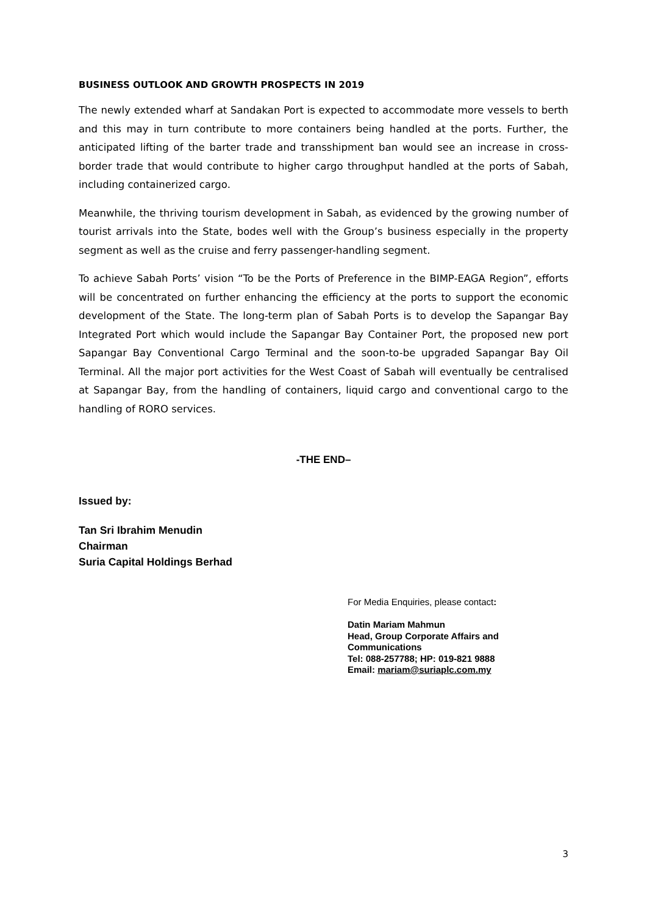BUSINESS OUTLOOK AND GROWTH PROSPECTS IN 2019
The newly extended wharf at Sandakan Port is expected to accommodate more vessels to berth and this may in turn contribute to more containers being handled at the ports. Further, the anticipated lifting of the barter trade and transshipment ban would see an increase in cross-border trade that would contribute to higher cargo throughput handled at the ports of Sabah, including containerized cargo.
Meanwhile, the thriving tourism development in Sabah, as evidenced by the growing number of tourist arrivals into the State, bodes well with the Group’s business especially in the property segment as well as the cruise and ferry passenger-handling segment.
To achieve Sabah Ports’ vision “To be the Ports of Preference in the BIMP-EAGA Region”, efforts will be concentrated on further enhancing the efficiency at the ports to support the economic development of the State. The long-term plan of Sabah Ports is to develop the Sapangar Bay Integrated Port which would include the Sapangar Bay Container Port, the proposed new port Sapangar Bay Conventional Cargo Terminal and the soon-to-be upgraded Sapangar Bay Oil Terminal. All the major port activities for the West Coast of Sabah will eventually be centralised at Sapangar Bay, from the handling of containers, liquid cargo and conventional cargo to the handling of RORO services.
-THE END–
Issued by:
Tan Sri Ibrahim Menudin
Chairman
Suria Capital Holdings Berhad
For Media Enquiries, please contact:
Datin Mariam Mahmun
Head, Group Corporate Affairs and Communications
Tel: 088-257788; HP: 019-821 9888
Email: mariam@suriaplc.com.my
3